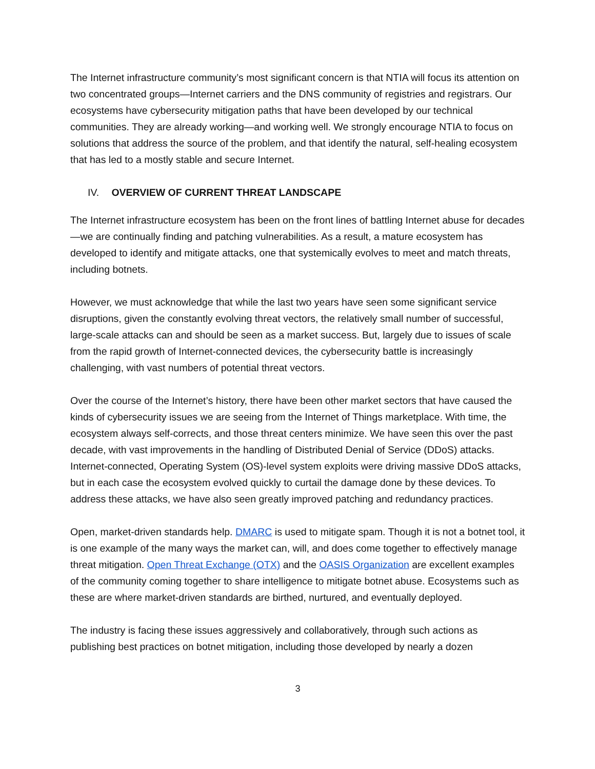The Internet infrastructure community’s most significant concern is that NTIA will focus its attention on two concentrated groups—Internet carriers and the DNS community of registries and registrars. Our ecosystems have cybersecurity mitigation paths that have been developed by our technical communities. They are already working—and working well. We strongly encourage NTIA to focus on solutions that address the source of the problem, and that identify the natural, self-healing ecosystem that has led to a mostly stable and secure Internet.
IV. OVERVIEW OF CURRENT THREAT LANDSCAPE
The Internet infrastructure ecosystem has been on the front lines of battling Internet abuse for decades—we are continually finding and patching vulnerabilities. As a result, a mature ecosystem has developed to identify and mitigate attacks, one that systemically evolves to meet and match threats, including botnets.
However, we must acknowledge that while the last two years have seen some significant service disruptions, given the constantly evolving threat vectors, the relatively small number of successful, large-scale attacks can and should be seen as a market success. But, largely due to issues of scale from the rapid growth of Internet-connected devices, the cybersecurity battle is increasingly challenging, with vast numbers of potential threat vectors.
Over the course of the Internet’s history, there have been other market sectors that have caused the kinds of cybersecurity issues we are seeing from the Internet of Things marketplace. With time, the ecosystem always self-corrects, and those threat centers minimize. We have seen this over the past decade, with vast improvements in the handling of Distributed Denial of Service (DDoS) attacks. Internet-connected, Operating System (OS)-level system exploits were driving massive DDoS attacks, but in each case the ecosystem evolved quickly to curtail the damage done by these devices. To address these attacks, we have also seen greatly improved patching and redundancy practices.
Open, market-driven standards help. DMARC is used to mitigate spam. Though it is not a botnet tool, it is one example of the many ways the market can, will, and does come together to effectively manage threat mitigation. Open Threat Exchange (OTX) and the OASIS Organization are excellent examples of the community coming together to share intelligence to mitigate botnet abuse. Ecosystems such as these are where market-driven standards are birthed, nurtured, and eventually deployed.
The industry is facing these issues aggressively and collaboratively, through such actions as publishing best practices on botnet mitigation, including those developed by nearly a dozen
3